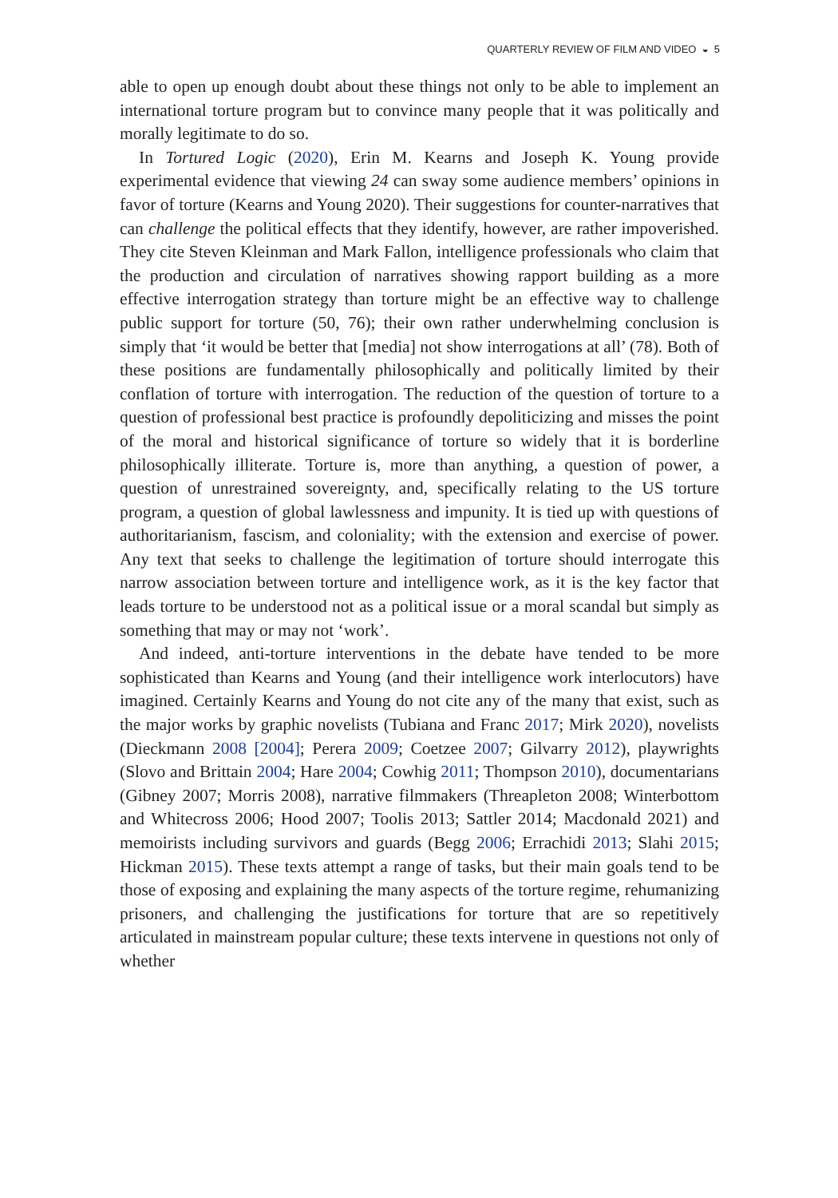QUARTERLY REVIEW OF FILM AND VIDEO ◒ 5
able to open up enough doubt about these things not only to be able to implement an international torture program but to convince many people that it was politically and morally legitimate to do so.
In Tortured Logic (2020), Erin M. Kearns and Joseph K. Young provide experimental evidence that viewing 24 can sway some audience members’ opinions in favor of torture (Kearns and Young 2020). Their suggestions for counter-narratives that can challenge the political effects that they identify, however, are rather impoverished. They cite Steven Kleinman and Mark Fallon, intelligence professionals who claim that the production and circulation of narratives showing rapport building as a more effective interrogation strategy than torture might be an effective way to challenge public support for torture (50, 76); their own rather underwhelming conclusion is simply that ‘it would be better that [media] not show interrogations at all’ (78). Both of these positions are fundamentally philosophically and politically limited by their conflation of torture with interrogation. The reduction of the question of torture to a question of professional best practice is profoundly depoliticizing and misses the point of the moral and historical significance of torture so widely that it is borderline philosophically illiterate. Torture is, more than anything, a question of power, a question of unrestrained sovereignty, and, specifically relating to the US torture program, a question of global lawlessness and impunity. It is tied up with questions of authoritarianism, fascism, and coloniality; with the extension and exercise of power. Any text that seeks to challenge the legitimation of torture should interrogate this narrow association between torture and intelligence work, as it is the key factor that leads torture to be understood not as a political issue or a moral scandal but simply as something that may or may not ‘work’.
And indeed, anti-torture interventions in the debate have tended to be more sophisticated than Kearns and Young (and their intelligence work interlocutors) have imagined. Certainly Kearns and Young do not cite any of the many that exist, such as the major works by graphic novelists (Tubiana and Franc 2017; Mirk 2020), novelists (Dieckmann 2008 [2004]; Perera 2009; Coetzee 2007; Gilvarry 2012), playwrights (Slovo and Brittain 2004; Hare 2004; Cowhig 2011; Thompson 2010), documentarians (Gibney 2007; Morris 2008), narrative filmmakers (Threapleton 2008; Winterbottom and Whitecross 2006; Hood 2007; Toolis 2013; Sattler 2014; Macdonald 2021) and memoirists including survivors and guards (Begg 2006; Errachidi 2013; Slahi 2015; Hickman 2015). These texts attempt a range of tasks, but their main goals tend to be those of exposing and explaining the many aspects of the torture regime, rehumanizing prisoners, and challenging the justifications for torture that are so repetitively articulated in mainstream popular culture; these texts intervene in questions not only of whether